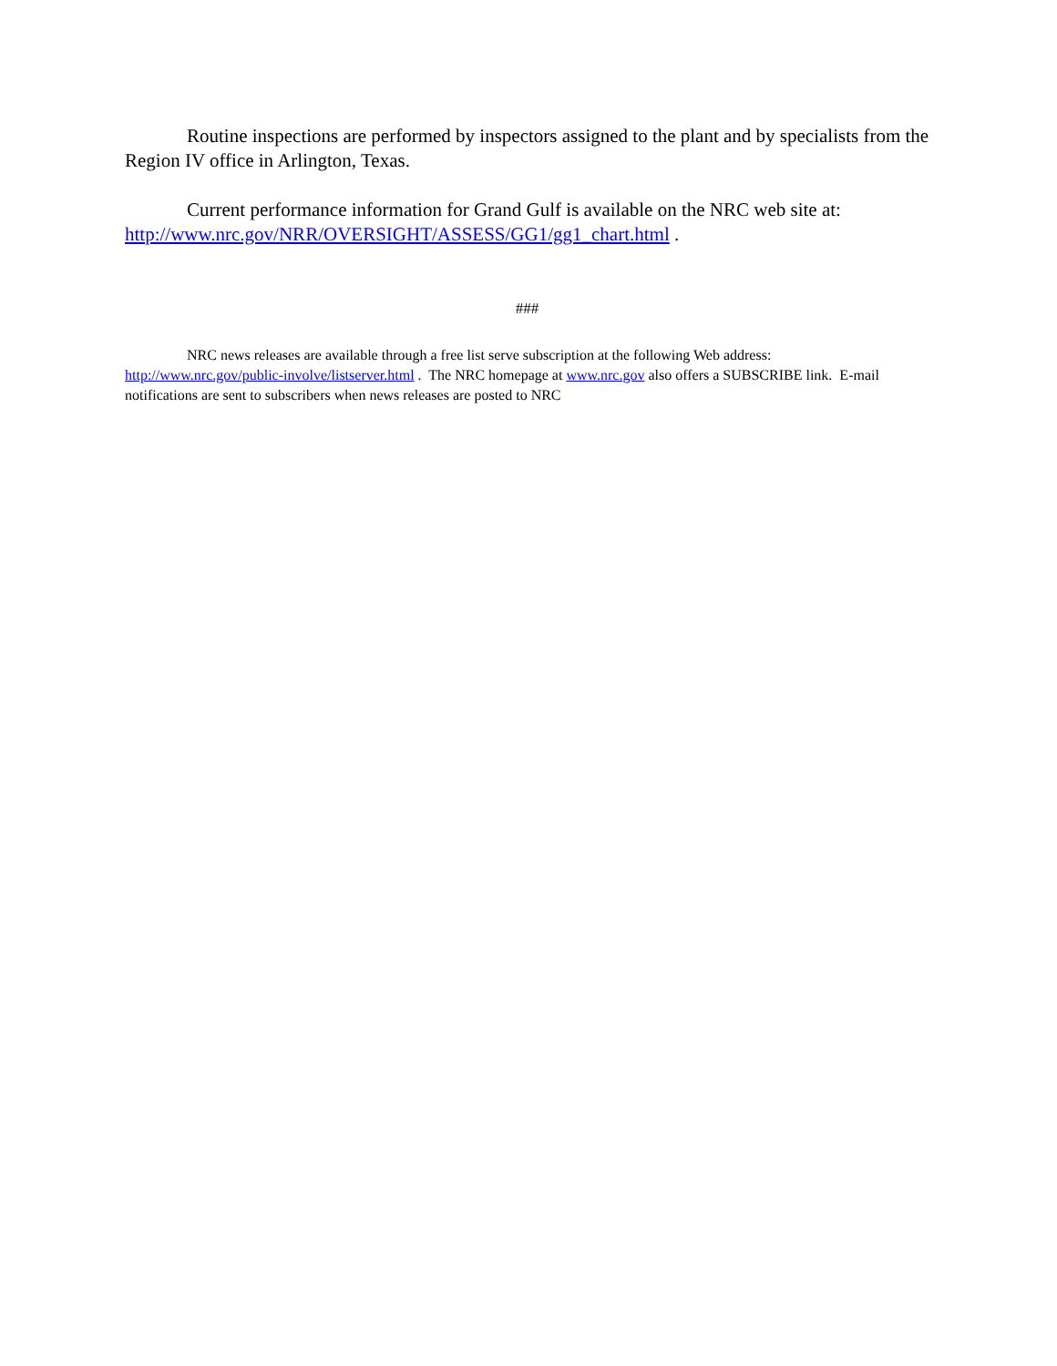Routine inspections are performed by inspectors assigned to the plant and by specialists from the Region IV office in Arlington, Texas.
Current performance information for Grand Gulf is available on the NRC web site at: http://www.nrc.gov/NRR/OVERSIGHT/ASSESS/GG1/gg1_chart.html .
###
NRC news releases are available through a free list serve subscription at the following Web address: http://www.nrc.gov/public-involve/listserver.html . The NRC homepage at www.nrc.gov also offers a SUBSCRIBE link. E-mail notifications are sent to subscribers when news releases are posted to NRC